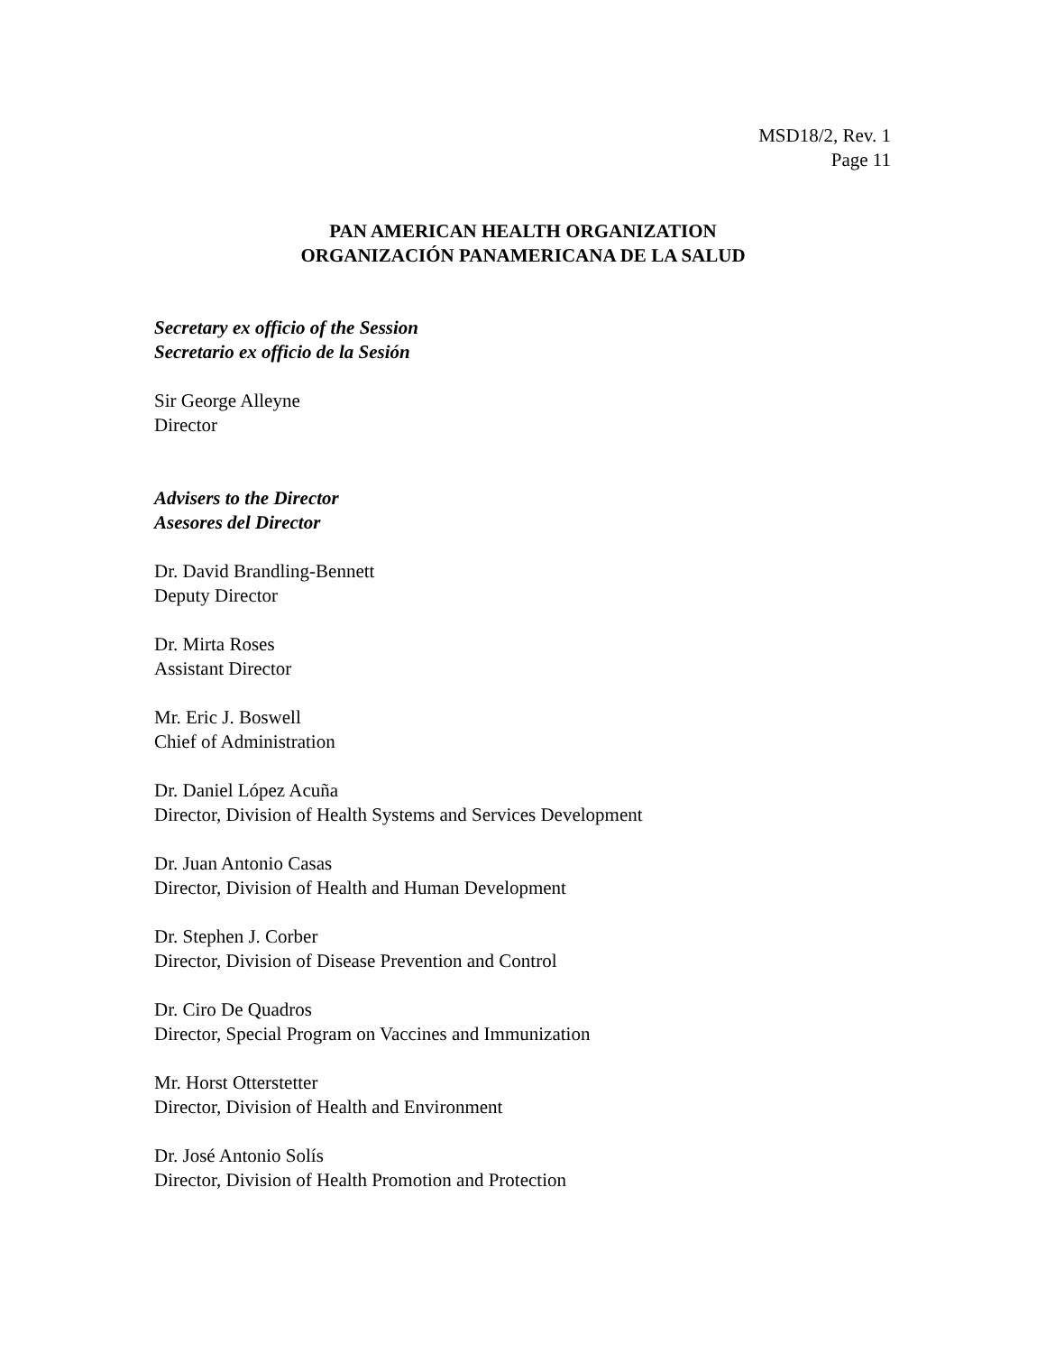MSD18/2, Rev. 1
Page 11
PAN AMERICAN HEALTH ORGANIZATION
ORGANIZACIÓN PANAMERICANA DE LA SALUD
Secretary ex officio of the Session
Secretario ex officio de la Sesión
Sir George Alleyne
Director
Advisers to the Director
Asesores del Director
Dr. David Brandling-Bennett
Deputy Director
Dr. Mirta Roses
Assistant Director
Mr. Eric J. Boswell
Chief of Administration
Dr. Daniel López Acuña
Director, Division of Health Systems and Services Development
Dr. Juan Antonio Casas
Director, Division of Health and Human Development
Dr. Stephen J. Corber
Director, Division of Disease Prevention and Control
Dr. Ciro De Quadros
Director, Special Program on Vaccines and Immunization
Mr. Horst Otterstetter
Director, Division of Health and Environment
Dr. José Antonio Solís
Director, Division of Health Promotion and Protection